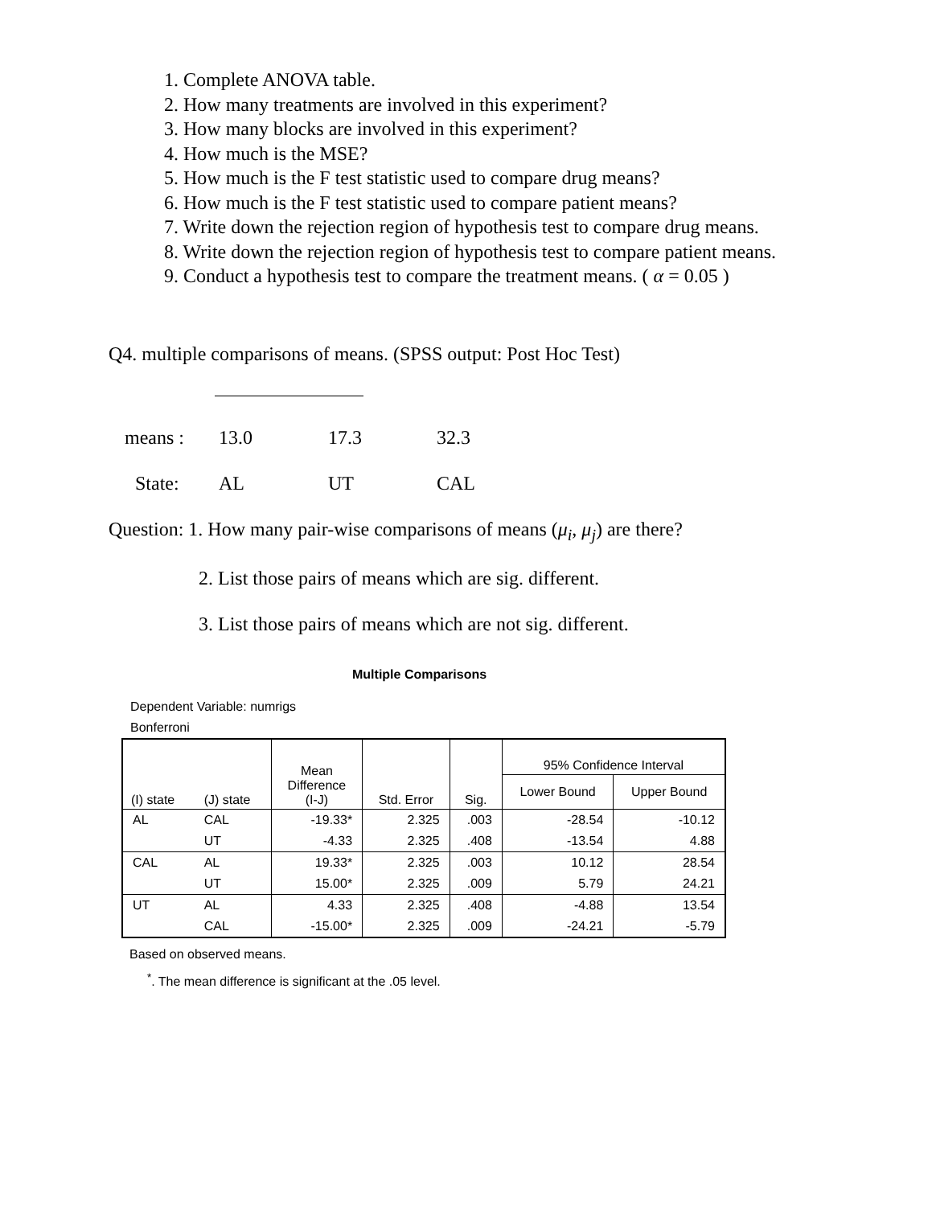1. Complete ANOVA table.
2. How many treatments are involved in this experiment?
3. How many blocks are involved in this experiment?
4. How much is the MSE?
5. How much is the F test statistic used to compare drug means?
6. How much is the F test statistic used to compare patient means?
7. Write down the rejection region of hypothesis test to compare drug means.
8. Write down the rejection region of hypothesis test to compare patient means.
9. Conduct a hypothesis test to compare the treatment means. ( α = 0.05 )
Q4. multiple comparisons of means. (SPSS output: Post Hoc Test)
means : 13.0 17.3 32.3
State: AL UT CAL
Question: 1. How many pair-wise comparisons of means (μ<sub>i</sub>, μ<sub>j</sub>) are there?
2. List those pairs of means which are sig. different.
3. List those pairs of means which are not sig. different.
Multiple Comparisons
Dependent Variable: numrigs
Bonferroni
| (I) state | (J) state | Mean Difference (I-J) | Std. Error | Sig. | 95% Confidence Interval | |
| --- | --- | --- | --- | --- | --- | --- |
| | | | | | Lower Bound | Upper Bound |
| AL | CAL | -19.33* | 2.325 | .003 | -28.54 | -10.12 |
| | UT | -4.33 | 2.325 | .408 | -13.54 | 4.88 |
| CAL | AL | 19.33* | 2.325 | .003 | 10.12 | 28.54 |
| | UT | 15.00* | 2.325 | .009 | 5.79 | 24.21 |
| UT | AL | 4.33 | 2.325 | .408 | -4.88 | 13.54 |
| | CAL | -15.00* | 2.325 | .009 | -24.21 | -5.79 |
Based on observed means.
<sup>*</sup>. The mean difference is significant at the .05 level.